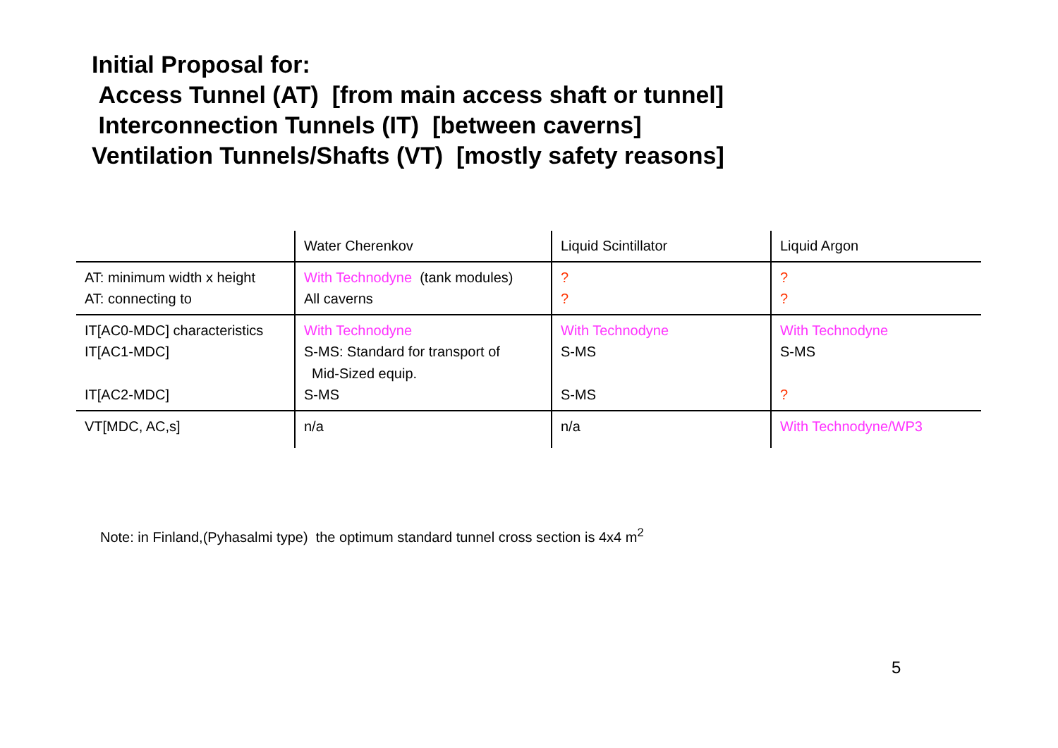Initial Proposal for:
Access Tunnel (AT) [from main access shaft or tunnel]
Interconnection Tunnels (IT) [between caverns]
Ventilation Tunnels/Shafts (VT) [mostly safety reasons]
| | Water Cherenkov | Liquid Scintillator | Liquid Argon |
| --- | --- | --- | --- |
| AT: minimum width x height AT: connecting to | With Technodyne (tank modules) All caverns | ? ? | ? ? |
| IT[AC0-MDC] characteristics IT[AC1-MDC] IT[AC2-MDC] | With Technodyne S-MS: Standard for transport of Mid-Sized equip. S-MS | With Technodyne S-MS S-MS | With Technodyne S-MS ? |
| VT[MDC, AC,s] | n/a | n/a | With Technodyne/WP3 |
Note: in Finland,(Pyhasalmi type) the optimum standard tunnel cross section is 4x4 m<sup>2</sup>
5